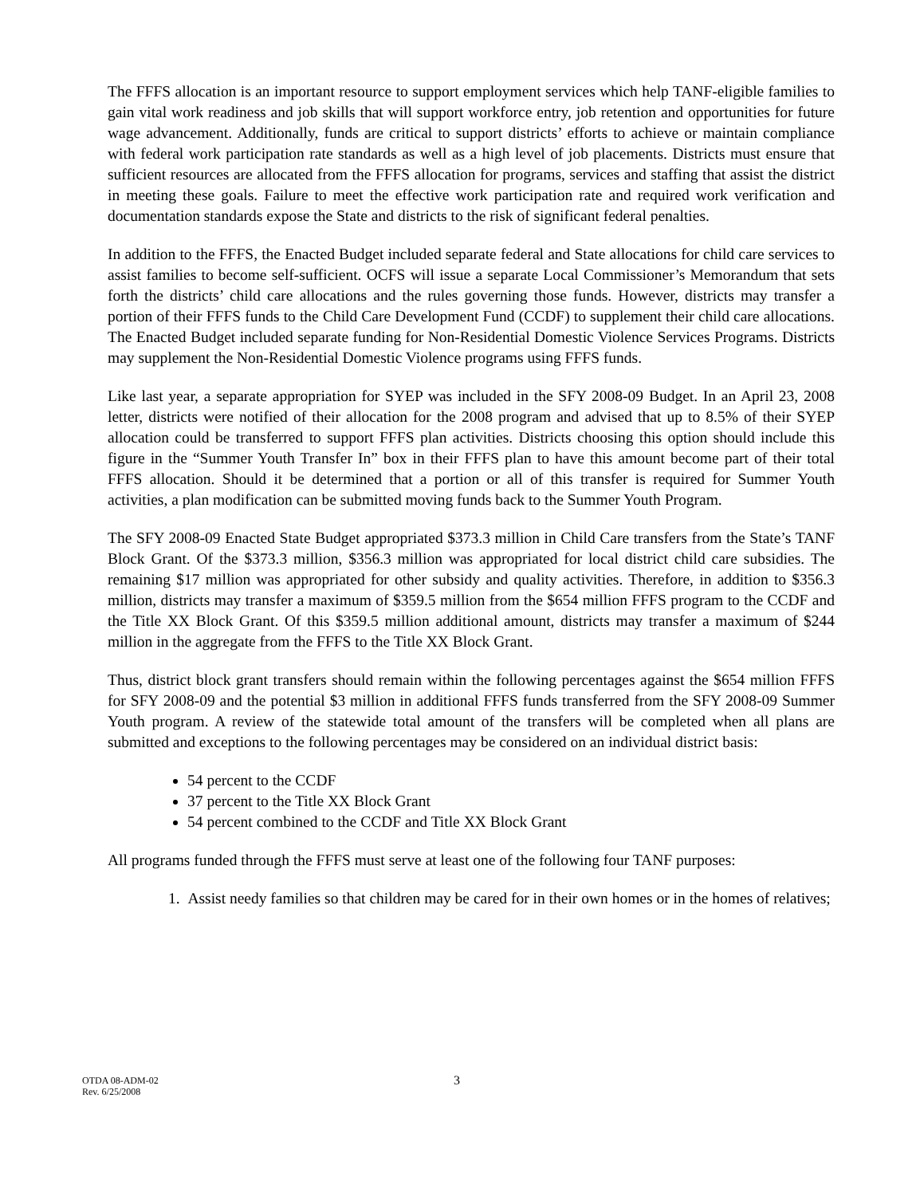The FFFS allocation is an important resource to support employment services which help TANF-eligible families to gain vital work readiness and job skills that will support workforce entry, job retention and opportunities for future wage advancement. Additionally, funds are critical to support districts’ efforts to achieve or maintain compliance with federal work participation rate standards as well as a high level of job placements. Districts must ensure that sufficient resources are allocated from the FFFS allocation for programs, services and staffing that assist the district in meeting these goals. Failure to meet the effective work participation rate and required work verification and documentation standards expose the State and districts to the risk of significant federal penalties.
In addition to the FFFS, the Enacted Budget included separate federal and State allocations for child care services to assist families to become self-sufficient. OCFS will issue a separate Local Commissioner’s Memorandum that sets forth the districts’ child care allocations and the rules governing those funds. However, districts may transfer a portion of their FFFS funds to the Child Care Development Fund (CCDF) to supplement their child care allocations. The Enacted Budget included separate funding for Non-Residential Domestic Violence Services Programs. Districts may supplement the Non-Residential Domestic Violence programs using FFFS funds.
Like last year, a separate appropriation for SYEP was included in the SFY 2008-09 Budget. In an April 23, 2008 letter, districts were notified of their allocation for the 2008 program and advised that up to 8.5% of their SYEP allocation could be transferred to support FFFS plan activities. Districts choosing this option should include this figure in the “Summer Youth Transfer In” box in their FFFS plan to have this amount become part of their total FFFS allocation. Should it be determined that a portion or all of this transfer is required for Summer Youth activities, a plan modification can be submitted moving funds back to the Summer Youth Program.
The SFY 2008-09 Enacted State Budget appropriated $373.3 million in Child Care transfers from the State’s TANF Block Grant. Of the $373.3 million, $356.3 million was appropriated for local district child care subsidies. The remaining $17 million was appropriated for other subsidy and quality activities. Therefore, in addition to $356.3 million, districts may transfer a maximum of $359.5 million from the $654 million FFFS program to the CCDF and the Title XX Block Grant. Of this $359.5 million additional amount, districts may transfer a maximum of $244 million in the aggregate from the FFFS to the Title XX Block Grant.
Thus, district block grant transfers should remain within the following percentages against the $654 million FFFS for SFY 2008-09 and the potential $3 million in additional FFFS funds transferred from the SFY 2008-09 Summer Youth program. A review of the statewide total amount of the transfers will be completed when all plans are submitted and exceptions to the following percentages may be considered on an individual district basis:
54 percent to the CCDF
37 percent to the Title XX Block Grant
54 percent combined to the CCDF and Title XX Block Grant
All programs funded through the FFFS must serve at least one of the following four TANF purposes:
1. Assist needy families so that children may be cared for in their own homes or in the homes of relatives;
OTDA 08-ADM-02
Rev. 6/25/2008
3